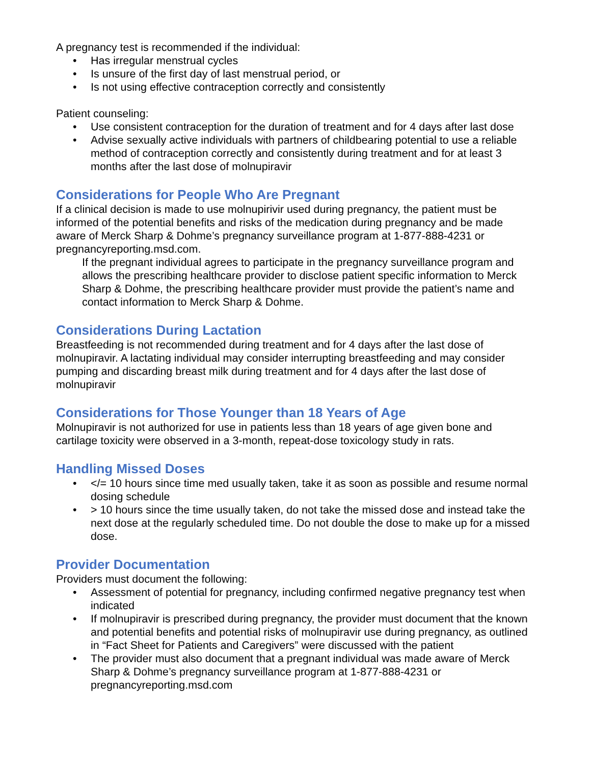A pregnancy test is recommended if the individual:
• Has irregular menstrual cycles
• Is unsure of the first day of last menstrual period, or
• Is not using effective contraception correctly and consistently
Patient counseling:
• Use consistent contraception for the duration of treatment and for 4 days after last dose
• Advise sexually active individuals with partners of childbearing potential to use a reliable method of contraception correctly and consistently during treatment and for at least 3 months after the last dose of molnupiravir
Considerations for People Who Are Pregnant
If a clinical decision is made to use molnupirivir used during pregnancy, the patient must be informed of the potential benefits and risks of the medication during pregnancy and be made aware of Merck Sharp & Dohme’s pregnancy surveillance program at 1-877-888-4231 or pregnancyreporting.msd.com.
If the pregnant individual agrees to participate in the pregnancy surveillance program and allows the prescribing healthcare provider to disclose patient specific information to Merck Sharp & Dohme, the prescribing healthcare provider must provide the patient’s name and contact information to Merck Sharp & Dohme.
Considerations During Lactation
Breastfeeding is not recommended during treatment and for 4 days after the last dose of molnupiravir. A lactating individual may consider interrupting breastfeeding and may consider pumping and discarding breast milk during treatment and for 4 days after the last dose of molnupiravir
Considerations for Those Younger than 18 Years of Age
Molnupiravir is not authorized for use in patients less than 18 years of age given bone and cartilage toxicity were observed in a 3-month, repeat-dose toxicology study in rats.
Handling Missed Doses
• </= 10 hours since time med usually taken, take it as soon as possible and resume normal dosing schedule
• > 10 hours since the time usually taken, do not take the missed dose and instead take the next dose at the regularly scheduled time. Do not double the dose to make up for a missed dose.
Provider Documentation
Providers must document the following:
• Assessment of potential for pregnancy, including confirmed negative pregnancy test when indicated
• If molnupiravir is prescribed during pregnancy, the provider must document that the known and potential benefits and potential risks of molnupiravir use during pregnancy, as outlined in “Fact Sheet for Patients and Caregivers” were discussed with the patient
• The provider must also document that a pregnant individual was made aware of Merck Sharp & Dohme’s pregnancy surveillance program at 1-877-888-4231 or pregnancyreporting.msd.com